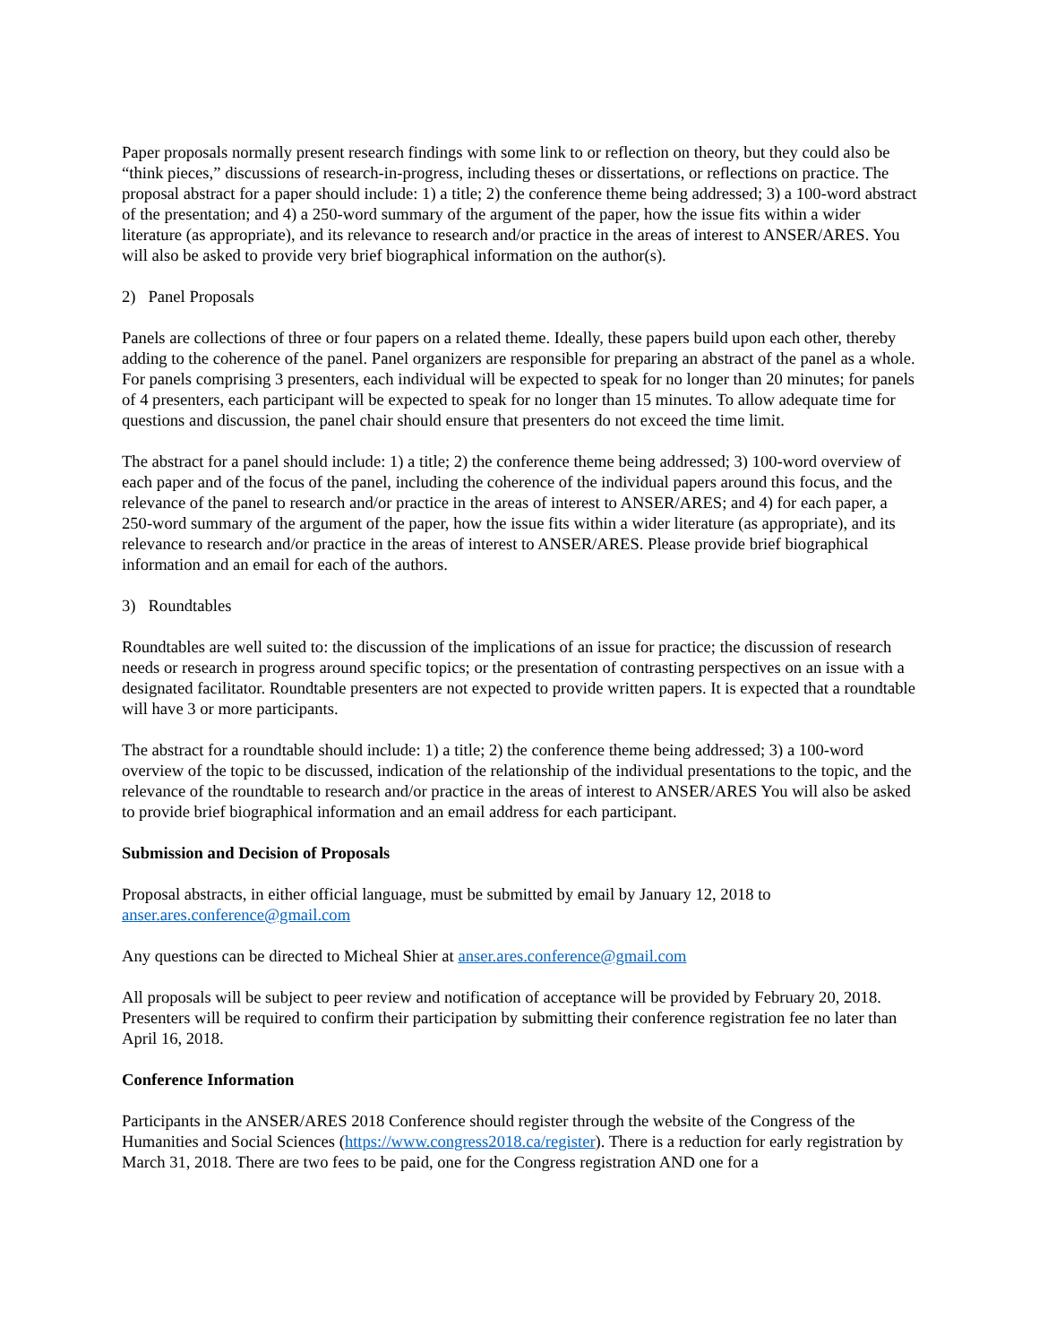Paper proposals normally present research findings with some link to or reflection on theory, but they could also be “think pieces,” discussions of research-in-progress, including theses or dissertations, or reflections on practice. The proposal abstract for a paper should include: 1) a title; 2) the conference theme being addressed; 3) a 100-word abstract of the presentation; and 4) a 250-word summary of the argument of the paper, how the issue fits within a wider literature (as appropriate), and its relevance to research and/or practice in the areas of interest to ANSER/ARES. You will also be asked to provide very brief biographical information on the author(s).
2) Panel Proposals
Panels are collections of three or four papers on a related theme. Ideally, these papers build upon each other, thereby adding to the coherence of the panel. Panel organizers are responsible for preparing an abstract of the panel as a whole. For panels comprising 3 presenters, each individual will be expected to speak for no longer than 20 minutes; for panels of 4 presenters, each participant will be expected to speak for no longer than 15 minutes. To allow adequate time for questions and discussion, the panel chair should ensure that presenters do not exceed the time limit.
The abstract for a panel should include: 1) a title; 2) the conference theme being addressed; 3) 100-word overview of each paper and of the focus of the panel, including the coherence of the individual papers around this focus, and the relevance of the panel to research and/or practice in the areas of interest to ANSER/ARES; and 4) for each paper, a 250-word summary of the argument of the paper, how the issue fits within a wider literature (as appropriate), and its relevance to research and/or practice in the areas of interest to ANSER/ARES. Please provide brief biographical information and an email for each of the authors.
3) Roundtables
Roundtables are well suited to: the discussion of the implications of an issue for practice; the discussion of research needs or research in progress around specific topics; or the presentation of contrasting perspectives on an issue with a designated facilitator. Roundtable presenters are not expected to provide written papers. It is expected that a roundtable will have 3 or more participants.
The abstract for a roundtable should include: 1) a title; 2) the conference theme being addressed; 3) a 100-word overview of the topic to be discussed, indication of the relationship of the individual presentations to the topic, and the relevance of the roundtable to research and/or practice in the areas of interest to ANSER/ARES You will also be asked to provide brief biographical information and an email address for each participant.
Submission and Decision of Proposals
Proposal abstracts, in either official language, must be submitted by email by January 12, 2018 to anser.ares.conference@gmail.com
Any questions can be directed to Micheal Shier at anser.ares.conference@gmail.com
All proposals will be subject to peer review and notification of acceptance will be provided by February 20, 2018. Presenters will be required to confirm their participation by submitting their conference registration fee no later than April 16, 2018.
Conference Information
Participants in the ANSER/ARES 2018 Conference should register through the website of the Congress of the Humanities and Social Sciences (https://www.congress2018.ca/register). There is a reduction for early registration by March 31, 2018. There are two fees to be paid, one for the Congress registration AND one for a